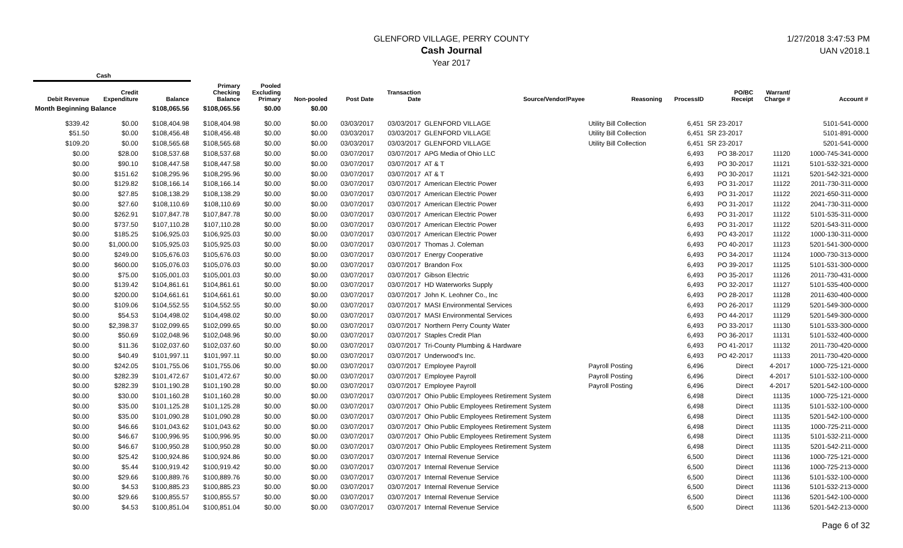GLENFORD VILLAGE, PERRY COUNTY
Cash Journal
Year 2017
1/27/2018 3:47:53 PM
UAN v2018.1
| Cash | | | | | | | | | | | | | |
| --- | --- | --- | --- | --- | --- | --- | --- | --- | --- | --- | --- | --- | --- |
| Debit Revenue | Credit Expenditure | Balance | Primary Checking Balance | Pooled Excluding Primary | Non-pooled | Post Date | Transaction Date | Source/Vendor/Payee | Reasoning | ProcessID | PO/BC Receipt | Warrant/ Charge # | Account # |
| Month Beginning Balance | | $108,065.56 | $108,065.56 | $0.00 | $0.00 | | | | | | | | |
| $339.42 | $0.00 | $108,404.98 | $108,404.98 | $0.00 | $0.00 | 03/03/2017 | 03/03/2017 | GLENFORD VILLAGE | Utility Bill Collection | 6,451 | SR 23-2017 | | 5101-541-0000 |
| $51.50 | $0.00 | $108,456.48 | $108,456.48 | $0.00 | $0.00 | 03/03/2017 | 03/03/2017 | GLENFORD VILLAGE | Utility Bill Collection | 6,451 | SR 23-2017 | | 5101-891-0000 |
| $109.20 | $0.00 | $108,565.68 | $108,565.68 | $0.00 | $0.00 | 03/03/2017 | 03/03/2017 | GLENFORD VILLAGE | Utility Bill Collection | 6,451 | SR 23-2017 | | 5201-541-0000 |
| $0.00 | $28.00 | $108,537.68 | $108,537.68 | $0.00 | $0.00 | 03/07/2017 | 03/07/2017 | APG Media of Ohio LLC | | 6,493 | PO 38-2017 | 11120 | 1000-745-341-0000 |
| $0.00 | $90.10 | $108,447.58 | $108,447.58 | $0.00 | $0.00 | 03/07/2017 | 03/07/2017 | AT & T | | 6,493 | PO 30-2017 | 11121 | 5101-532-321-0000 |
| $0.00 | $151.62 | $108,295.96 | $108,295.96 | $0.00 | $0.00 | 03/07/2017 | 03/07/2017 | AT & T | | 6,493 | PO 30-2017 | 11121 | 5201-542-321-0000 |
| $0.00 | $129.82 | $108,166.14 | $108,166.14 | $0.00 | $0.00 | 03/07/2017 | 03/07/2017 | American Electric Power | | 6,493 | PO 31-2017 | 11122 | 2011-730-311-0000 |
| $0.00 | $27.85 | $108,138.29 | $108,138.29 | $0.00 | $0.00 | 03/07/2017 | 03/07/2017 | American Electric Power | | 6,493 | PO 31-2017 | 11122 | 2021-650-311-0000 |
| $0.00 | $27.60 | $108,110.69 | $108,110.69 | $0.00 | $0.00 | 03/07/2017 | 03/07/2017 | American Electric Power | | 6,493 | PO 31-2017 | 11122 | 2041-730-311-0000 |
| $0.00 | $262.91 | $107,847.78 | $107,847.78 | $0.00 | $0.00 | 03/07/2017 | 03/07/2017 | American Electric Power | | 6,493 | PO 31-2017 | 11122 | 5101-535-311-0000 |
| $0.00 | $737.50 | $107,110.28 | $107,110.28 | $0.00 | $0.00 | 03/07/2017 | 03/07/2017 | American Electric Power | | 6,493 | PO 31-2017 | 11122 | 5201-543-311-0000 |
| $0.00 | $185.25 | $106,925.03 | $106,925.03 | $0.00 | $0.00 | 03/07/2017 | 03/07/2017 | American Electric Power | | 6,493 | PO 43-2017 | 11122 | 1000-130-311-0000 |
| $0.00 | $1,000.00 | $105,925.03 | $105,925.03 | $0.00 | $0.00 | 03/07/2017 | 03/07/2017 | Thomas J. Coleman | | 6,493 | PO 40-2017 | 11123 | 5201-541-300-0000 |
| $0.00 | $249.00 | $105,676.03 | $105,676.03 | $0.00 | $0.00 | 03/07/2017 | 03/07/2017 | Energy Cooperative | | 6,493 | PO 34-2017 | 11124 | 1000-730-313-0000 |
| $0.00 | $600.00 | $105,076.03 | $105,076.03 | $0.00 | $0.00 | 03/07/2017 | 03/07/2017 | Brandon Fox | | 6,493 | PO 39-2017 | 11125 | 5101-531-300-0000 |
| $0.00 | $75.00 | $105,001.03 | $105,001.03 | $0.00 | $0.00 | 03/07/2017 | 03/07/2017 | Gibson Electric | | 6,493 | PO 35-2017 | 11126 | 2011-730-431-0000 |
| $0.00 | $139.42 | $104,861.61 | $104,861.61 | $0.00 | $0.00 | 03/07/2017 | 03/07/2017 | HD Waterworks Supply | | 6,493 | PO 32-2017 | 11127 | 5101-535-400-0000 |
| $0.00 | $200.00 | $104,661.61 | $104,661.61 | $0.00 | $0.00 | 03/07/2017 | 03/07/2017 | John K. Leohner Co., Inc | | 6,493 | PO 28-2017 | 11128 | 2011-630-400-0000 |
| $0.00 | $109.06 | $104,552.55 | $104,552.55 | $0.00 | $0.00 | 03/07/2017 | 03/07/2017 | MASI Environmental Services | | 6,493 | PO 26-2017 | 11129 | 5201-549-300-0000 |
| $0.00 | $54.53 | $104,498.02 | $104,498.02 | $0.00 | $0.00 | 03/07/2017 | 03/07/2017 | MASI Environmental Services | | 6,493 | PO 44-2017 | 11129 | 5201-549-300-0000 |
| $0.00 | $2,398.37 | $102,099.65 | $102,099.65 | $0.00 | $0.00 | 03/07/2017 | 03/07/2017 | Northern Perry County Water | | 6,493 | PO 33-2017 | 11130 | 5101-533-300-0000 |
| $0.00 | $50.69 | $102,048.96 | $102,048.96 | $0.00 | $0.00 | 03/07/2017 | 03/07/2017 | Staples Credit Plan | | 6,493 | PO 36-2017 | 11131 | 5101-532-400-0000 |
| $0.00 | $11.36 | $102,037.60 | $102,037.60 | $0.00 | $0.00 | 03/07/2017 | 03/07/2017 | Tri-County Plumbing & Hardware | | 6,493 | PO 41-2017 | 11132 | 2011-730-420-0000 |
| $0.00 | $40.49 | $101,997.11 | $101,997.11 | $0.00 | $0.00 | 03/07/2017 | 03/07/2017 | Underwood's Inc. | | 6,493 | PO 42-2017 | 11133 | 2011-730-420-0000 |
| $0.00 | $242.05 | $101,755.06 | $101,755.06 | $0.00 | $0.00 | 03/07/2017 | 03/07/2017 | Employee Payroll | Payroll Posting | 6,496 | Direct | 4-2017 | 1000-725-121-0000 |
| $0.00 | $282.39 | $101,472.67 | $101,472.67 | $0.00 | $0.00 | 03/07/2017 | 03/07/2017 | Employee Payroll | Payroll Posting | 6,496 | Direct | 4-2017 | 5101-532-100-0000 |
| $0.00 | $282.39 | $101,190.28 | $101,190.28 | $0.00 | $0.00 | 03/07/2017 | 03/07/2017 | Employee Payroll | Payroll Posting | 6,496 | Direct | 4-2017 | 5201-542-100-0000 |
| $0.00 | $30.00 | $101,160.28 | $101,160.28 | $0.00 | $0.00 | 03/07/2017 | 03/07/2017 | Ohio Public Employees Retirement System | | 6,498 | Direct | 11135 | 1000-725-121-0000 |
| $0.00 | $35.00 | $101,125.28 | $101,125.28 | $0.00 | $0.00 | 03/07/2017 | 03/07/2017 | Ohio Public Employees Retirement System | | 6,498 | Direct | 11135 | 5101-532-100-0000 |
| $0.00 | $35.00 | $101,090.28 | $101,090.28 | $0.00 | $0.00 | 03/07/2017 | 03/07/2017 | Ohio Public Employees Retirement System | | 6,498 | Direct | 11135 | 5201-542-100-0000 |
| $0.00 | $46.66 | $101,043.62 | $101,043.62 | $0.00 | $0.00 | 03/07/2017 | 03/07/2017 | Ohio Public Employees Retirement System | | 6,498 | Direct | 11135 | 1000-725-211-0000 |
| $0.00 | $46.67 | $100,996.95 | $100,996.95 | $0.00 | $0.00 | 03/07/2017 | 03/07/2017 | Ohio Public Employees Retirement System | | 6,498 | Direct | 11135 | 5101-532-211-0000 |
| $0.00 | $46.67 | $100,950.28 | $100,950.28 | $0.00 | $0.00 | 03/07/2017 | 03/07/2017 | Ohio Public Employees Retirement System | | 6,498 | Direct | 11135 | 5201-542-211-0000 |
| $0.00 | $25.42 | $100,924.86 | $100,924.86 | $0.00 | $0.00 | 03/07/2017 | 03/07/2017 | Internal Revenue Service | | 6,500 | Direct | 11136 | 1000-725-121-0000 |
| $0.00 | $5.44 | $100,919.42 | $100,919.42 | $0.00 | $0.00 | 03/07/2017 | 03/07/2017 | Internal Revenue Service | | 6,500 | Direct | 11136 | 1000-725-213-0000 |
| $0.00 | $29.66 | $100,889.76 | $100,889.76 | $0.00 | $0.00 | 03/07/2017 | 03/07/2017 | Internal Revenue Service | | 6,500 | Direct | 11136 | 5101-532-100-0000 |
| $0.00 | $4.53 | $100,885.23 | $100,885.23 | $0.00 | $0.00 | 03/07/2017 | 03/07/2017 | Internal Revenue Service | | 6,500 | Direct | 11136 | 5101-532-213-0000 |
| $0.00 | $29.66 | $100,855.57 | $100,855.57 | $0.00 | $0.00 | 03/07/2017 | 03/07/2017 | Internal Revenue Service | | 6,500 | Direct | 11136 | 5201-542-100-0000 |
| $0.00 | $4.53 | $100,851.04 | $100,851.04 | $0.00 | $0.00 | 03/07/2017 | 03/07/2017 | Internal Revenue Service | | 6,500 | Direct | 11136 | 5201-542-213-0000 |
Page 6 of 32